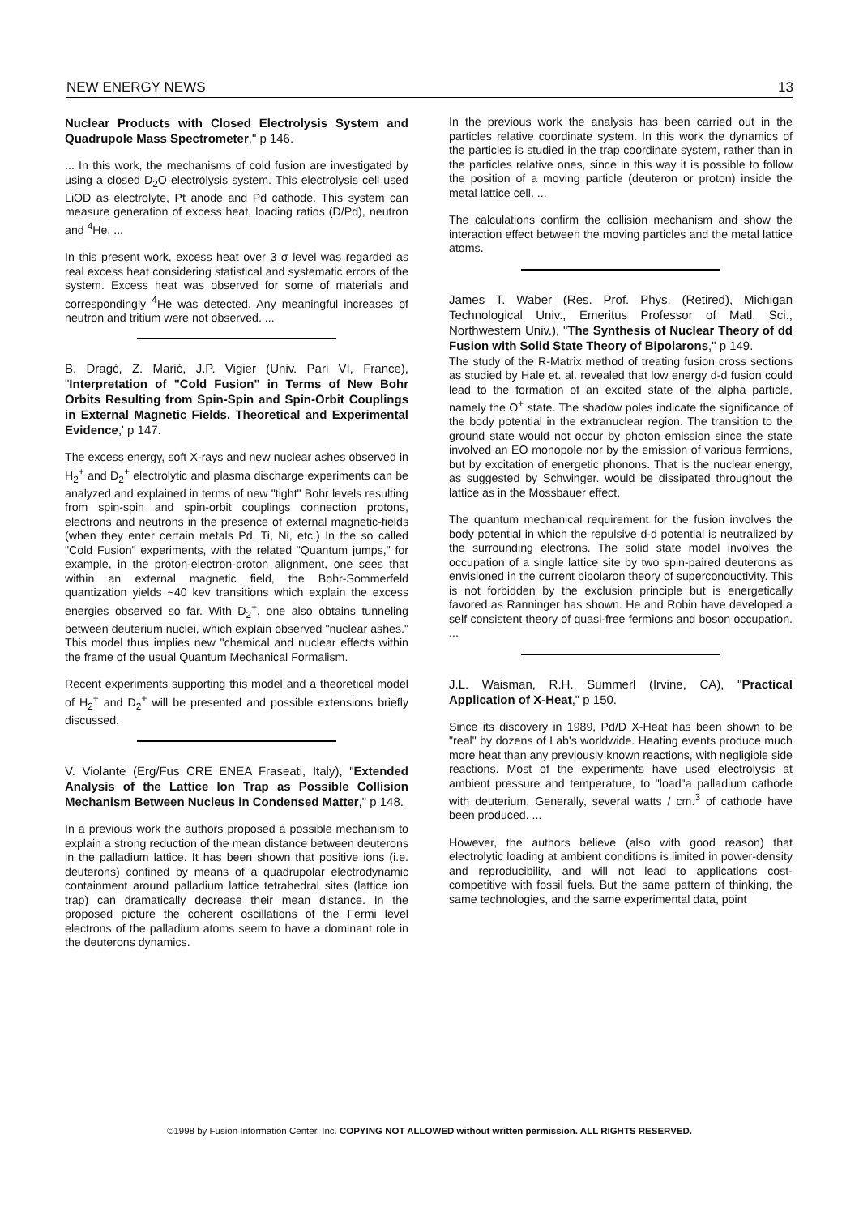NEW ENERGY NEWS 13
Nuclear Products with Closed Electrolysis System and Quadrupole Mass Spectrometer," p 146.
... In this work, the mechanisms of cold fusion are investigated by using a closed D<sub>2</sub>O electrolysis system. This electrolysis cell used LiOD as electrolyte, Pt anode and Pd cathode. This system can measure generation of excess heat, loading ratios (D/Pd), neutron and <sup>4</sup>He. ...
In this present work, excess heat over 3 σ level was regarded as real excess heat considering statistical and systematic errors of the system. Excess heat was observed for some of materials and correspondingly <sup>4</sup>He was detected. Any meaningful increases of neutron and tritium were not observed. ...
B. Dragć, Z. Marić, J.P. Vigier (Univ. Pari VI, France), "Interpretation of "Cold Fusion" in Terms of New Bohr Orbits Resulting from Spin-Spin and Spin-Orbit Couplings in External Magnetic Fields. Theoretical and Experimental Evidence,' p 147.
The excess energy, soft X-rays and new nuclear ashes observed in H<sub>2</sub><sup>+</sup> and D<sub>2</sub><sup>+</sup> electrolytic and plasma discharge experiments can be analyzed and explained in terms of new "tight" Bohr levels resulting from spin-spin and spin-orbit couplings connection protons, electrons and neutrons in the presence of external magnetic-fields (when they enter certain metals Pd, Ti, Ni, etc.) In the so called "Cold Fusion" experiments, with the related "Quantum jumps," for example, in the proton-electron-proton alignment, one sees that within an external magnetic field, the Bohr-Sommerfeld quantization yields ~40 kev transitions which explain the excess energies observed so far. With D<sub>2</sub><sup>+</sup>, one also obtains tunneling between deuterium nuclei, which explain observed "nuclear ashes." This model thus implies new "chemical and nuclear effects within the frame of the usual Quantum Mechanical Formalism.
Recent experiments supporting this model and a theoretical model of H<sub>2</sub><sup>+</sup> and D<sub>2</sub><sup>+</sup> will be presented and possible extensions briefly discussed.
V. Violante (Erg/Fus CRE ENEA Fraseati, Italy), "Extended Analysis of the Lattice Ion Trap as Possible Collision Mechanism Between Nucleus in Condensed Matter," p 148.
In a previous work the authors proposed a possible mechanism to explain a strong reduction of the mean distance between deuterons in the palladium lattice. It has been shown that positive ions (i.e. deuterons) confined by means of a quadrupolar electrodynamic containment around palladium lattice tetrahedral sites (lattice ion trap) can dramatically decrease their mean distance. In the proposed picture the coherent oscillations of the Fermi level electrons of the palladium atoms seem to have a dominant role in the deuterons dynamics.
In the previous work the analysis has been carried out in the particles relative coordinate system. In this work the dynamics of the particles is studied in the trap coordinate system, rather than in the particles relative ones, since in this way it is possible to follow the position of a moving particle (deuteron or proton) inside the metal lattice cell. ...
The calculations confirm the collision mechanism and show the interaction effect between the moving particles and the metal lattice atoms.
James T. Waber (Res. Prof. Phys. (Retired), Michigan Technological Univ., Emeritus Professor of Matl. Sci., Northwestern Univ.), "The Synthesis of Nuclear Theory of dd Fusion with Solid State Theory of Bipolarons," p 149.
The study of the R-Matrix method of treating fusion cross sections as studied by Hale et. al. revealed that low energy d-d fusion could lead to the formation of an excited state of the alpha particle, namely the O<sup>+</sup> state. The shadow poles indicate the significance of the body potential in the extranuclear region. The transition to the ground state would not occur by photon emission since the state involved an EO monopole nor by the emission of various fermions, but by excitation of energetic phonons. That is the nuclear energy, as suggested by Schwinger. would be dissipated throughout the lattice as in the Mossbauer effect.
The quantum mechanical requirement for the fusion involves the body potential in which the repulsive d-d potential is neutralized by the surrounding electrons. The solid state model involves the occupation of a single lattice site by two spin-paired deuterons as envisioned in the current bipolaron theory of superconductivity. This is not forbidden by the exclusion principle but is energetically favored as Ranninger has shown. He and Robin have developed a self consistent theory of quasi-free fermions and boson occupation. ...
J.L. Waisman, R.H. Summerl (Irvine, CA), "Practical Application of X-Heat," p 150.
Since its discovery in 1989, Pd/D X-Heat has been shown to be "real" by dozens of Lab's worldwide. Heating events produce much more heat than any previously known reactions, with negligible side reactions. Most of the experiments have used electrolysis at ambient pressure and temperature, to "load"a palladium cathode with deuterium. Generally, several watts / cm.<sup>3</sup> of cathode have been produced. ...
However, the authors believe (also with good reason) that electrolytic loading at ambient conditions is limited in power-density and reproducibility, and will not lead to applications cost-competitive with fossil fuels. But the same pattern of thinking, the same technologies, and the same experimental data, point
©1998 by Fusion Information Center, Inc. COPYING NOT ALLOWED without written permission. ALL RIGHTS RESERVED.